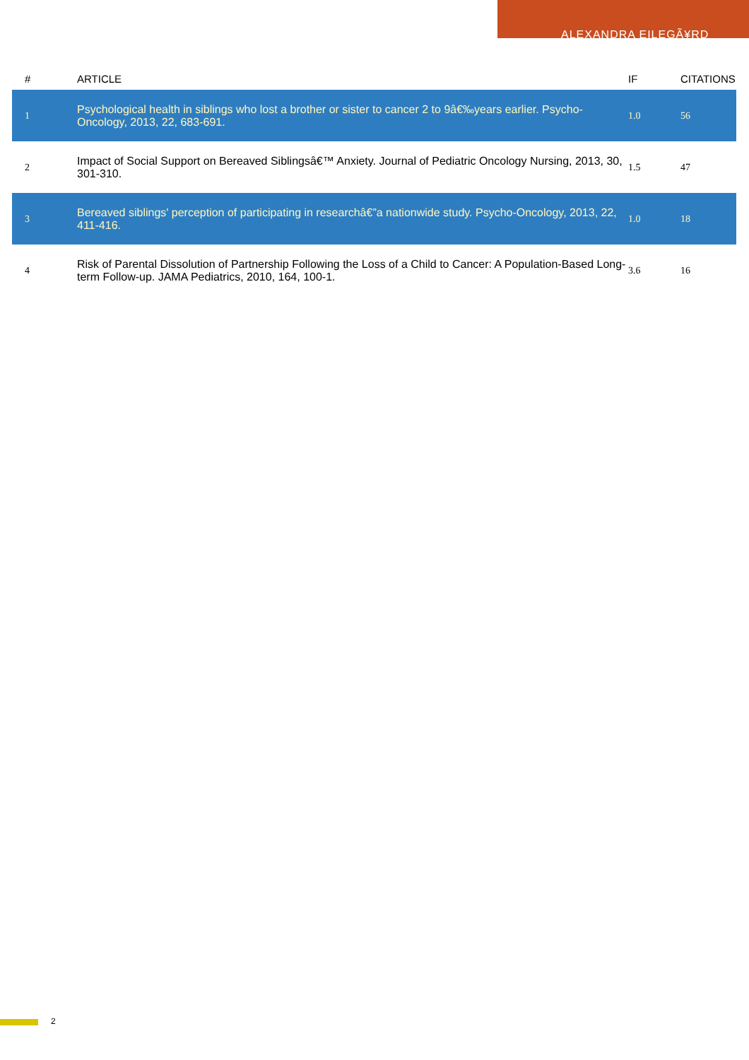ALEXANDRA EILEGÃ¥RD
| # | ARTICLE | IF | CITATIONS |
| --- | --- | --- | --- |
| 1 | Psychological health in siblings who lost a brother or sister to cancer 2 to 9â€‰years earlier. Psycho-Oncology, 2013, 22, 683-691. | 1.0 | 56 |
| 2 | Impact of Social Support on Bereaved Siblingsâ€™ Anxiety. Journal of Pediatric Oncology Nursing, 2013, 30, 301-310. | 1.5 | 47 |
| 3 | Bereaved siblings' perception of participating in researchâ€”a nationwide study. Psycho-Oncology, 2013, 22, 411-416. | 1.0 | 18 |
| 4 | Risk of Parental Dissolution of Partnership Following the Loss of a Child to Cancer: A Population-Based Long-term Follow-up. JAMA Pediatrics, 2010, 164, 100-1. | 3.6 | 16 |
2